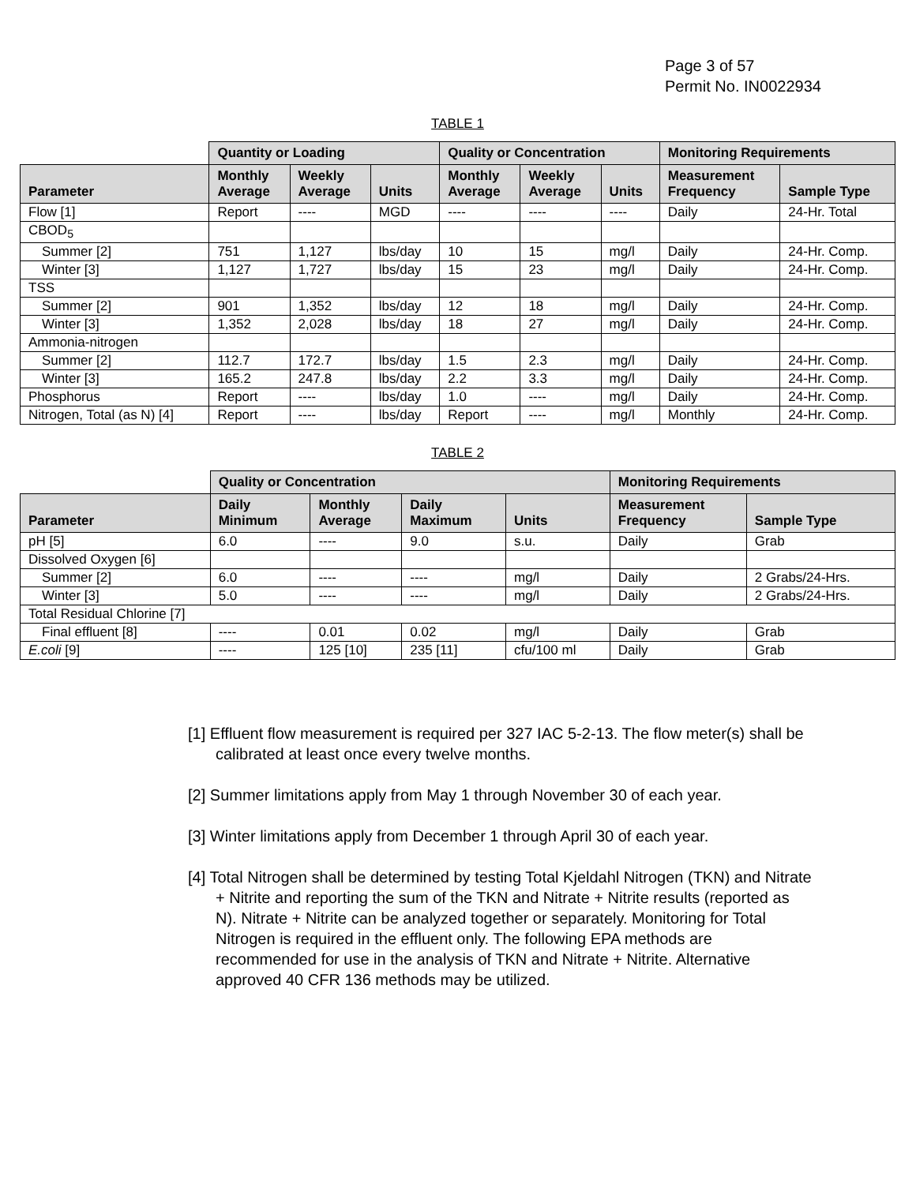Page 3 of 57
Permit No. IN0022934
TABLE 1
| | Quantity or Loading | | | Quality or Concentration | | | Monitoring Requirements | |
| --- | --- | --- | --- | --- | --- | --- | --- | --- |
| Parameter | Monthly Average | Weekly Average | Units | Monthly Average | Weekly Average | Units | Measurement Frequency | Sample Type |
| Flow [1] | Report | ---- | MGD | ---- | ---- | ---- | Daily | 24-Hr. Total |
| CBOD<sub>5</sub> | | | | | | | | |
| Summer [2] | 751 | 1,127 | lbs/day | 10 | 15 | mg/l | Daily | 24-Hr. Comp. |
| Winter [3] | 1,127 | 1,727 | lbs/day | 15 | 23 | mg/l | Daily | 24-Hr. Comp. |
| TSS | | | | | | | | |
| Summer [2] | 901 | 1,352 | lbs/day | 12 | 18 | mg/l | Daily | 24-Hr. Comp. |
| Winter [3] | 1,352 | 2,028 | lbs/day | 18 | 27 | mg/l | Daily | 24-Hr. Comp. |
| Ammonia-nitrogen | | | | | | | | |
| Summer [2] | 112.7 | 172.7 | lbs/day | 1.5 | 2.3 | mg/l | Daily | 24-Hr. Comp. |
| Winter [3] | 165.2 | 247.8 | lbs/day | 2.2 | 3.3 | mg/l | Daily | 24-Hr. Comp. |
| Phosphorus | Report | ---- | lbs/day | 1.0 | ---- | mg/l | Daily | 24-Hr. Comp. |
| Nitrogen, Total (as N) [4] | Report | ---- | lbs/day | Report | ---- | mg/l | Monthly | 24-Hr. Comp. |
TABLE 2
| | Quality or Concentration | | | | Monitoring Requirements | |
| --- | --- | --- | --- | --- | --- | --- |
| Parameter | Daily Minimum | Monthly Average | Daily Maximum | Units | Measurement Frequency | Sample Type |
| pH [5] | 6.0 | ---- | 9.0 | s.u. | Daily | Grab |
| Dissolved Oxygen [6] | | | | | | |
| Summer [2] | 6.0 | ---- | ---- | mg/l | Daily | 2 Grabs/24-Hrs. |
| Winter [3] | 5.0 | ---- | ---- | mg/l | Daily | 2 Grabs/24-Hrs. |
| Total Residual Chlorine [7] | | | | | | |
| Final effluent [8] | ---- | 0.01 | 0.02 | mg/l | Daily | Grab |
| E.coli [9] | ---- | 125 [10] | 235 [11] | cfu/100 ml | Daily | Grab |
[1] Effluent flow measurement is required per 327 IAC 5-2-13. The flow meter(s) shall be calibrated at least once every twelve months.
[2] Summer limitations apply from May 1 through November 30 of each year.
[3] Winter limitations apply from December 1 through April 30 of each year.
[4] Total Nitrogen shall be determined by testing Total Kjeldahl Nitrogen (TKN) and Nitrate + Nitrite and reporting the sum of the TKN and Nitrate + Nitrite results (reported as N). Nitrate + Nitrite can be analyzed together or separately. Monitoring for Total Nitrogen is required in the effluent only. The following EPA methods are recommended for use in the analysis of TKN and Nitrate + Nitrite. Alternative approved 40 CFR 136 methods may be utilized.